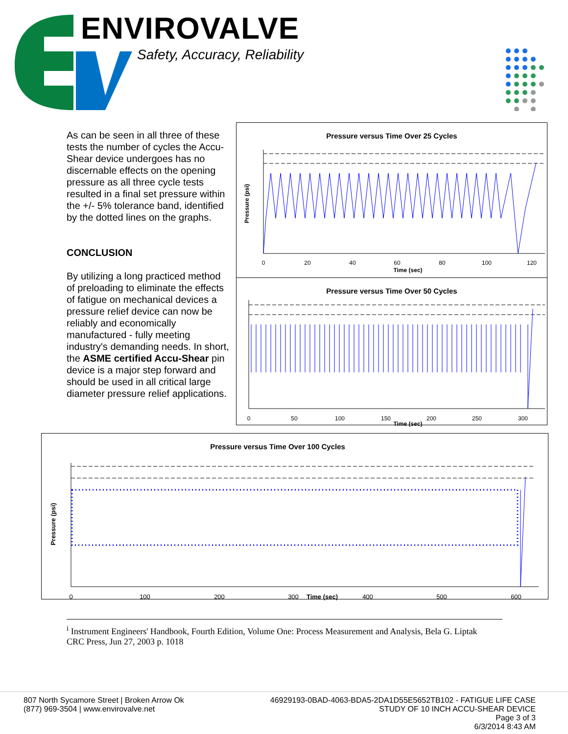ENVIROVALVE
Safety, Accuracy, Reliability
As can be seen in all three of these tests the number of cycles the Accu-Shear device undergoes has no discernable effects on the opening pressure as all three cycle tests resulted in a final set pressure within the +/- 5% tolerance band, identified by the dotted lines on the graphs.
CONCLUSION
By utilizing a long practiced method of preloading to eliminate the effects of fatigue on mechanical devices a pressure relief device can now be reliably and economically manufactured - fully meeting industry's demanding needs. In short, the ASME certified Accu-Shear pin device is a major step forward and should be used in all critical large diameter pressure relief applications.
Pressure versus Time Over 25 Cycles
0
20
40
60
80
100
120
Time (sec)
Pressure (psi)
Pressure versus Time Over 50 Cycles
0
50
100
150
200
250
300
Time (sec)
Pressure versus Time Over 100 Cycles
0
100
200
300
400
500
600
Time (sec)
Pressure (psi)
<sup>i</sup> Instrument Engineers' Handbook, Fourth Edition, Volume One: Process Measurement and Analysis, Bela G. Liptak
CRC Press, Jun 27, 2003 p. 1018
807 North Sycamore Street | Broken Arrow Ok
(877) 969-3504 | www.envirovalve.net
46929193-0BAD-4063-BDA5-2DA1D55E5652TB102 - FATIGUE LIFE CASE
STUDY OF 10 INCH ACCU-SHEAR DEVICE
Page 3 of 3
6/3/2014 8:43 AM